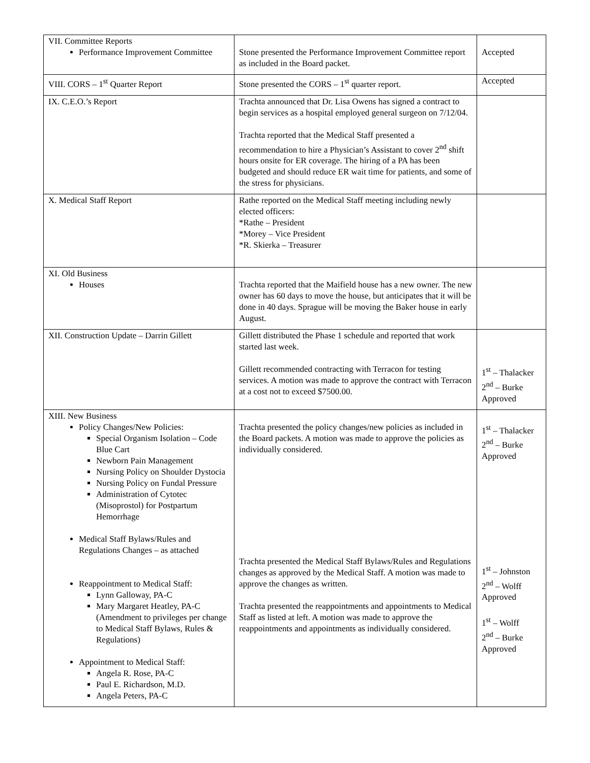| VII. Committee Reports Performance Improvement Committee | Stone presented the Performance Improvement Committee report as included in the Board packet. | Accepted |
| VIII. CORS – 1<sup>st</sup> Quarter Report | Stone presented the CORS – 1<sup>st</sup> quarter report. | Accepted |
| IX. C.E.O.’s Report | Trachta announced that Dr. Lisa Owens has signed a contract to begin services as a hospital employed general surgeon on 7/12/04. Trachta reported that the Medical Staff presented a recommendation to hire a Physician’s Assistant to cover 2<sup>nd</sup> shift hours onsite for ER coverage. The hiring of a PA has been budgeted and should reduce ER wait time for patients, and some of the stress for physicians. | |
| X. Medical Staff Report | Rathe reported on the Medical Staff meeting including newly elected officers: *Rathe – President *Morey – Vice President *R. Skierka – Treasurer | |
| XI. Old Business Houses | Trachta reported that the Maifield house has a new owner. The new owner has 60 days to move the house, but anticipates that it will be done in 40 days. Sprague will be moving the Baker house in early August. | |
| XII. Construction Update – Darrin Gillett | Gillett distributed the Phase 1 schedule and reported that work started last week. Gillett recommended contracting with Terracon for testing services. A motion was made to approve the contract with Terracon at a cost not to exceed $7500.00. | 1<sup>st</sup> – Thalacker 2<sup>nd</sup> – Burke Approved |
| XIII. New Business Policy Changes/New Policies: Special Organism Isolation – Code Blue Cart Newborn Pain Management Nursing Policy on Shoulder Dystocia Nursing Policy on Fundal Pressure Administration of Cytotec (Misoprostol) for Postpartum Hemorrhage Medical Staff Bylaws/Rules and Regulations Changes – as attached Reappointment to Medical Staff: Lynn Galloway, PA-C Mary Margaret Heatley, PA-C (Amendment to privileges per change to Medical Staff Bylaws, Rules & Regulations) Appointment to Medical Staff: Angela R. Rose, PA-C Paul E. Richardson, M.D. Angela Peters, PA-C | Trachta presented the policy changes/new policies as included in the Board packets. A motion was made to approve the policies as individually considered. Trachta presented the Medical Staff Bylaws/Rules and Regulations changes as approved by the Medical Staff. A motion was made to approve the changes as written. Trachta presented the reappointments and appointments to Medical Staff as listed at left. A motion was made to approve the reappointments and appointments as individually considered. | 1<sup>st</sup> – Thalacker 2<sup>nd</sup> – Burke Approved 1<sup>st</sup> – Johnston 2<sup>nd</sup> – Wolff Approved 1<sup>st</sup> – Wolff 2<sup>nd</sup> – Burke Approved |